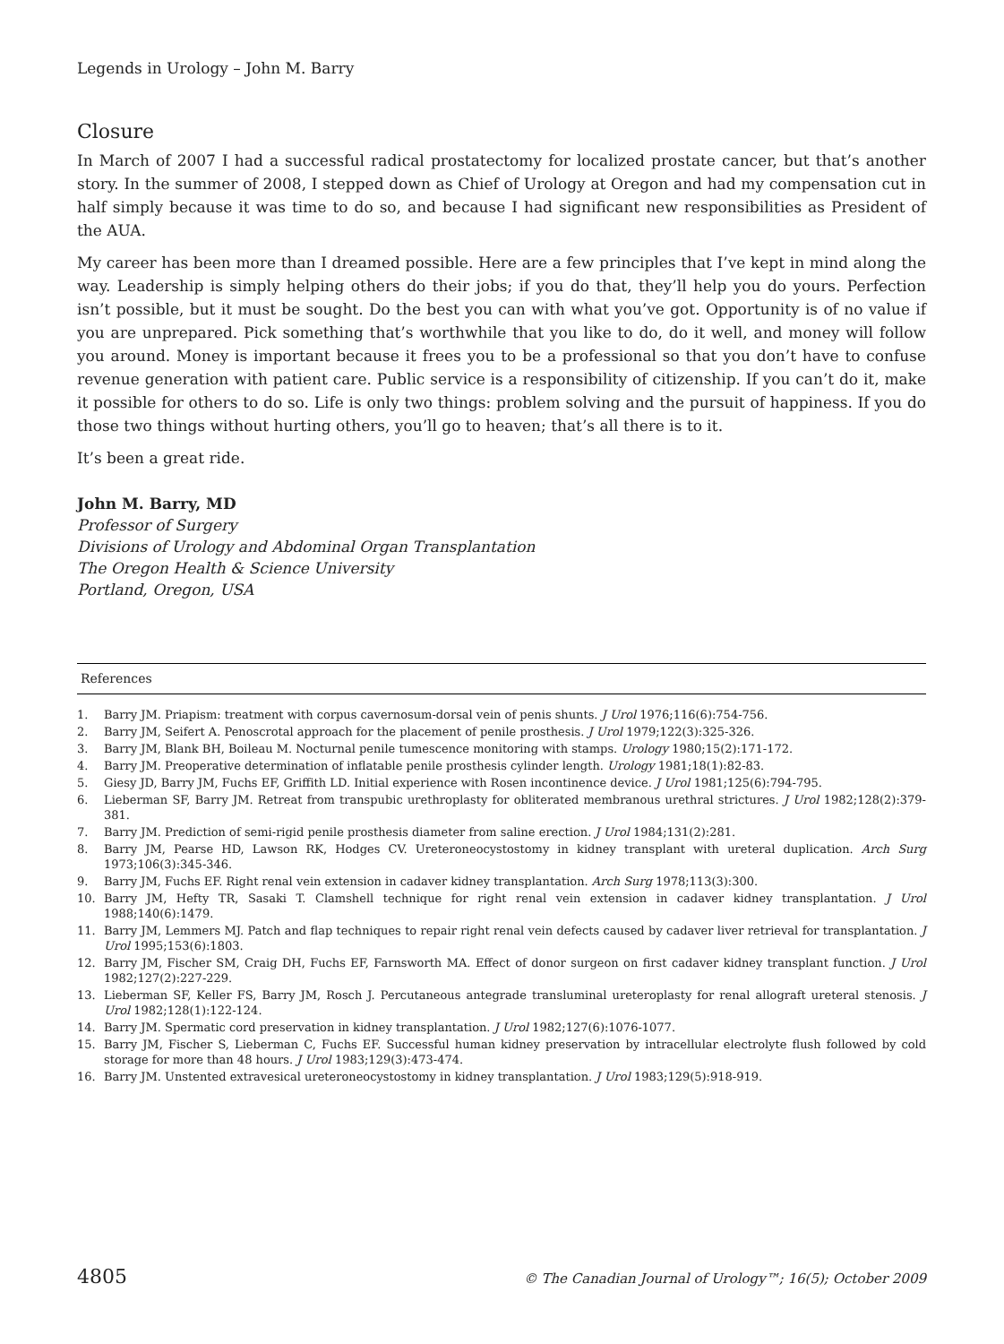Legends in Urology – John M. Barry
Closure
In March of 2007 I had a successful radical prostatectomy for localized prostate cancer, but that’s another story. In the summer of 2008, I stepped down as Chief of Urology at Oregon and had my compensation cut in half simply because it was time to do so, and because I had significant new responsibilities as President of the AUA.
My career has been more than I dreamed possible. Here are a few principles that I’ve kept in mind along the way. Leadership is simply helping others do their jobs; if you do that, they’ll help you do yours. Perfection isn’t possible, but it must be sought. Do the best you can with what you’ve got. Opportunity is of no value if you are unprepared. Pick something that’s worthwhile that you like to do, do it well, and money will follow you around. Money is important because it frees you to be a professional so that you don’t have to confuse revenue generation with patient care. Public service is a responsibility of citizenship. If you can’t do it, make it possible for others to do so. Life is only two things: problem solving and the pursuit of happiness. If you do those two things without hurting others, you’ll go to heaven; that’s all there is to it.
It’s been a great ride.
John M. Barry, MD
Professor of Surgery
Divisions of Urology and Abdominal Organ Transplantation
The Oregon Health & Science University
Portland, Oregon, USA
References
1. Barry JM. Priapism: treatment with corpus cavernosum-dorsal vein of penis shunts. J Urol 1976;116(6):754-756.
2. Barry JM, Seifert A. Penoscrotal approach for the placement of penile prosthesis. J Urol 1979;122(3):325-326.
3. Barry JM, Blank BH, Boileau M. Nocturnal penile tumescence monitoring with stamps. Urology 1980;15(2):171-172.
4. Barry JM. Preoperative determination of inflatable penile prosthesis cylinder length. Urology 1981;18(1):82-83.
5. Giesy JD, Barry JM, Fuchs EF, Griffith LD. Initial experience with Rosen incontinence device. J Urol 1981;125(6):794-795.
6. Lieberman SF, Barry JM. Retreat from transpubic urethroplasty for obliterated membranous urethral strictures. J Urol 1982;128(2):379-381.
7. Barry JM. Prediction of semi-rigid penile prosthesis diameter from saline erection. J Urol 1984;131(2):281.
8. Barry JM, Pearse HD, Lawson RK, Hodges CV. Ureteroneocystostomy in kidney transplant with ureteral duplication. Arch Surg 1973;106(3):345-346.
9. Barry JM, Fuchs EF. Right renal vein extension in cadaver kidney transplantation. Arch Surg 1978;113(3):300.
10. Barry JM, Hefty TR, Sasaki T. Clamshell technique for right renal vein extension in cadaver kidney transplantation. J Urol 1988;140(6):1479.
11. Barry JM, Lemmers MJ. Patch and flap techniques to repair right renal vein defects caused by cadaver liver retrieval for transplantation. J Urol 1995;153(6):1803.
12. Barry JM, Fischer SM, Craig DH, Fuchs EF, Farnsworth MA. Effect of donor surgeon on first cadaver kidney transplant function. J Urol 1982;127(2):227-229.
13. Lieberman SF, Keller FS, Barry JM, Rosch J. Percutaneous antegrade transluminal ureteroplasty for renal allograft ureteral stenosis. J Urol 1982;128(1):122-124.
14. Barry JM. Spermatic cord preservation in kidney transplantation. J Urol 1982;127(6):1076-1077.
15. Barry JM, Fischer S, Lieberman C, Fuchs EF. Successful human kidney preservation by intracellular electrolyte flush followed by cold storage for more than 48 hours. J Urol 1983;129(3):473-474.
16. Barry JM. Unstented extravesical ureteroneocystostomy in kidney transplantation. J Urol 1983;129(5):918-919.
4805 © The Canadian Journal of Urology™; 16(5); October 2009